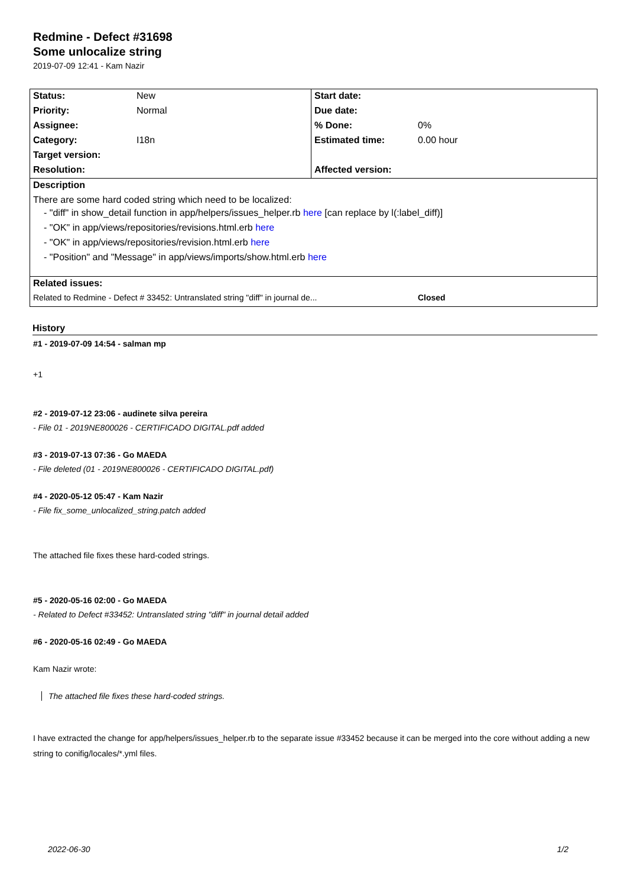Redmine - Defect #31698
Some unlocalize string
2019-07-09 12:41 - Kam Nazir
| Status: | New | Start date: | |
| Priority: | Normal | Due date: | |
| Assignee: | | % Done: | 0% |
| Category: | I18n | Estimated time: | 0.00 hour |
| Target version: | | | |
| Resolution: | | Affected version: | |
| Description | | | |
| There are some hard coded string which need to be localized: - "diff" in show_detail function in app/helpers/issues_helper.rb here [can replace by l(:label_diff)] - "OK" in app/views/repositories/revisions.html.erb here - "OK" in app/views/repositories/revision.html.erb here - "Position" and "Message" in app/views/imports/show.html.erb here | | | |
| Related issues: | | | |
| Related to Redmine - Defect # 33452: Untranslated string "diff" in journal de... | | | Closed |
History
#1 - 2019-07-09 14:54 - salman mp
+1
#2 - 2019-07-12 23:06 - audinete silva pereira
- File 01 - 2019NE800026 - CERTIFICADO DIGITAL.pdf added
#3 - 2019-07-13 07:36 - Go MAEDA
- File deleted (01 - 2019NE800026 - CERTIFICADO DIGITAL.pdf)
#4 - 2020-05-12 05:47 - Kam Nazir
- File fix_some_unlocalized_string.patch added
The attached file fixes these hard-coded strings.
#5 - 2020-05-16 02:00 - Go MAEDA
- Related to Defect #33452: Untranslated string "diff" in journal detail added
#6 - 2020-05-16 02:49 - Go MAEDA
Kam Nazir wrote:
The attached file fixes these hard-coded strings.
I have extracted the change for app/helpers/issues_helper.rb to the separate issue #33452 because it can be merged into the core without adding a new string to conifig/locales/*.yml files.
2022-06-30 1/2